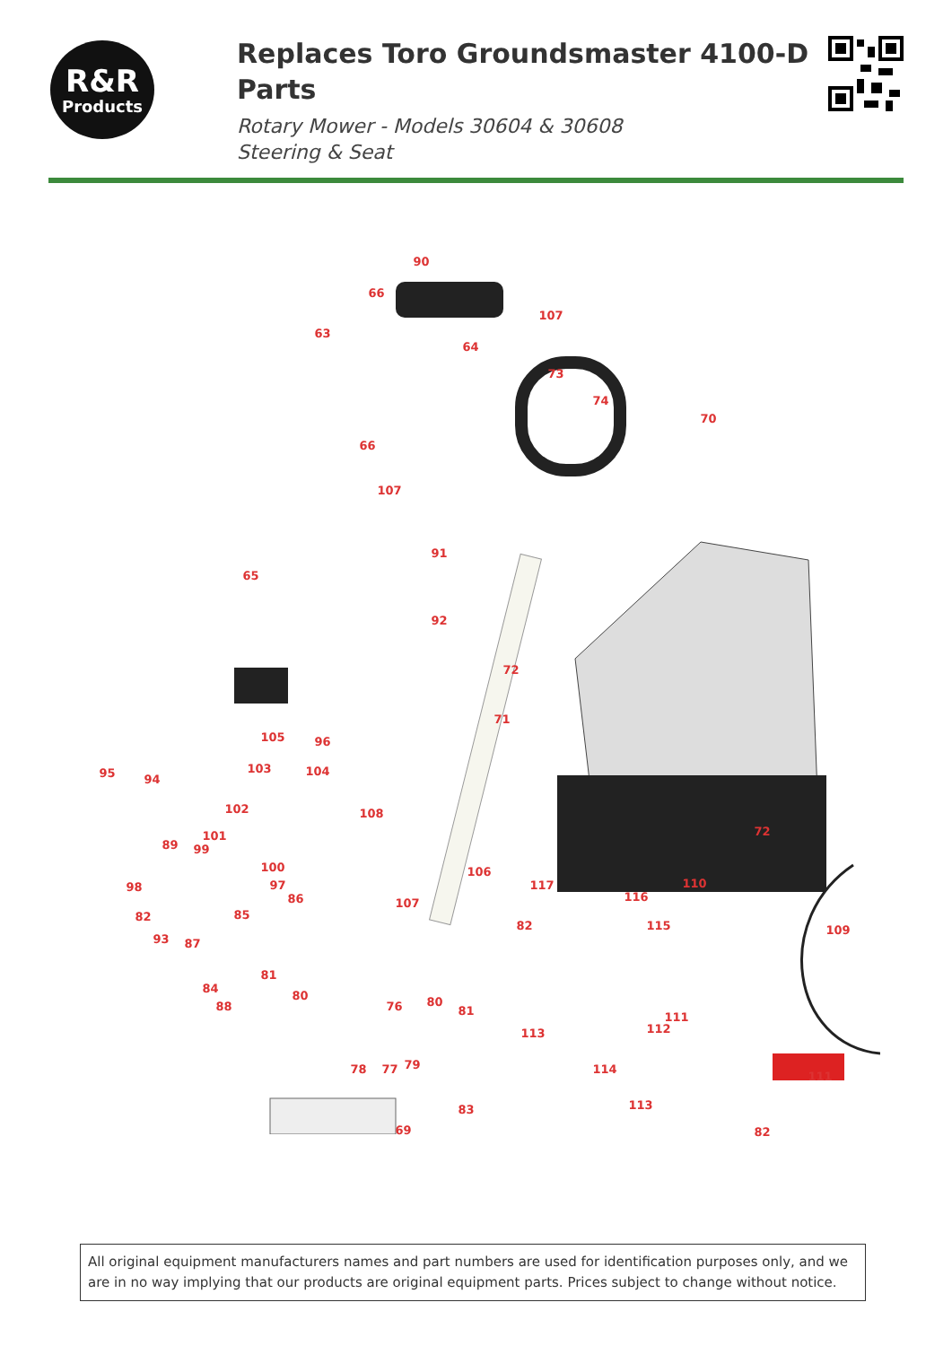R&R
Products
Replaces Toro Groundsmaster 4100-D Parts
Rotary Mower - Models 30604 & 30608
Steering & Seat
90
66
107
63
64
73
74
70
66
107
91
65
92
72
71
105 96
103 104 95 94
102 108
72 101
89 99
100 106
98 97 117 110
86 107 116
85 82
82 115 109
93 87
81
84
80 80
81 88 76
111
113 112
78 77 79 114
111
113 83
69 82
All original equipment manufacturers names and part numbers are used for identification purposes only, and we are in no way implying that our products are original equipment parts. Prices subject to change without notice.